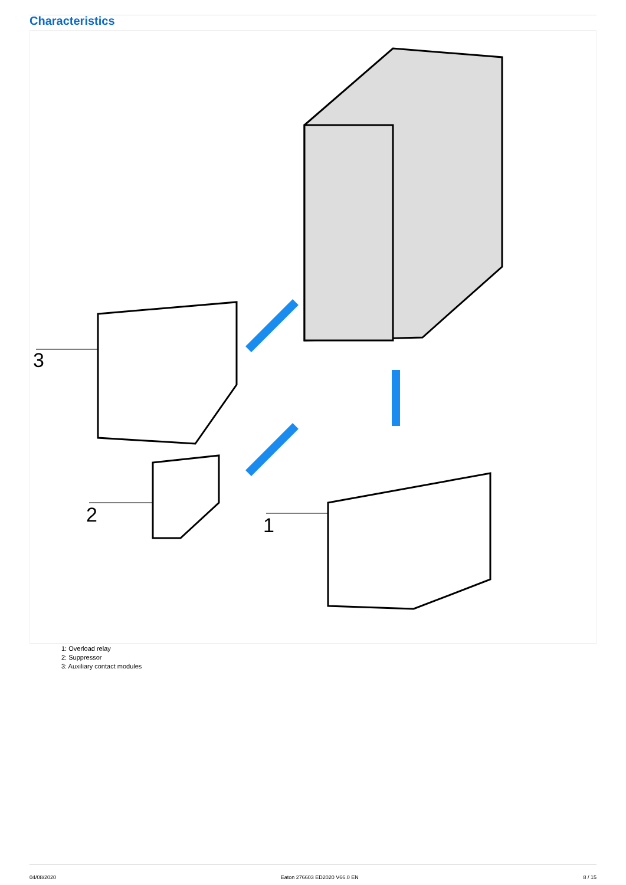Characteristics
3
2
1
1: Overload relay
2: Suppressor
3: Auxiliary contact modules
04/08/2020 Eaton 276603 ED2020 V66.0 EN 8 / 15